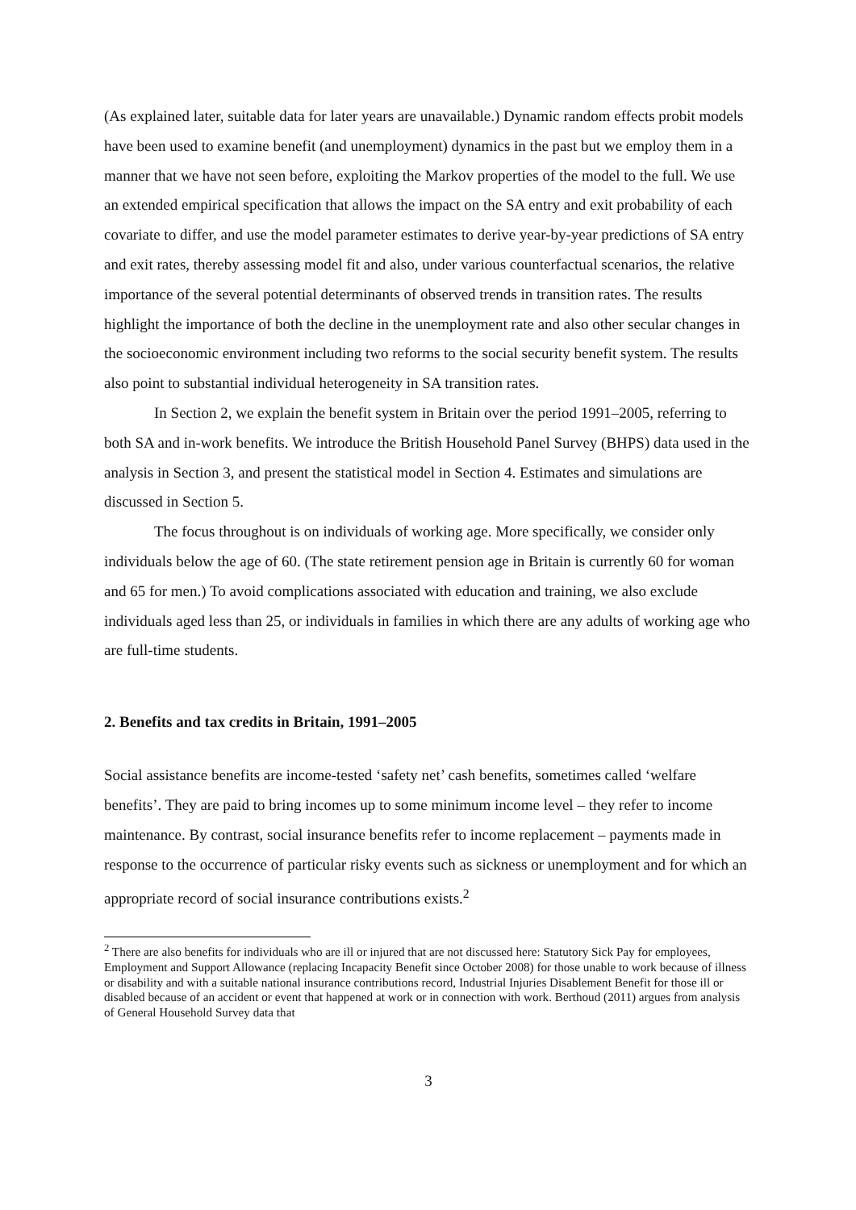(As explained later, suitable data for later years are unavailable.) Dynamic random effects probit models have been used to examine benefit (and unemployment) dynamics in the past but we employ them in a manner that we have not seen before, exploiting the Markov properties of the model to the full. We use an extended empirical specification that allows the impact on the SA entry and exit probability of each covariate to differ, and use the model parameter estimates to derive year-by-year predictions of SA entry and exit rates, thereby assessing model fit and also, under various counterfactual scenarios, the relative importance of the several potential determinants of observed trends in transition rates. The results highlight the importance of both the decline in the unemployment rate and also other secular changes in the socioeconomic environment including two reforms to the social security benefit system. The results also point to substantial individual heterogeneity in SA transition rates.
In Section 2, we explain the benefit system in Britain over the period 1991–2005, referring to both SA and in-work benefits. We introduce the British Household Panel Survey (BHPS) data used in the analysis in Section 3, and present the statistical model in Section 4. Estimates and simulations are discussed in Section 5.
The focus throughout is on individuals of working age. More specifically, we consider only individuals below the age of 60. (The state retirement pension age in Britain is currently 60 for woman and 65 for men.) To avoid complications associated with education and training, we also exclude individuals aged less than 25, or individuals in families in which there are any adults of working age who are full-time students.
2. Benefits and tax credits in Britain, 1991–2005
Social assistance benefits are income-tested ‘safety net’ cash benefits, sometimes called ‘welfare benefits’. They are paid to bring incomes up to some minimum income level – they refer to income maintenance. By contrast, social insurance benefits refer to income replacement – payments made in response to the occurrence of particular risky events such as sickness or unemployment and for which an appropriate record of social insurance contributions exists.<sup>2</sup>
<sup>2</sup> There are also benefits for individuals who are ill or injured that are not discussed here: Statutory Sick Pay for employees, Employment and Support Allowance (replacing Incapacity Benefit since October 2008) for those unable to work because of illness or disability and with a suitable national insurance contributions record, Industrial Injuries Disablement Benefit for those ill or disabled because of an accident or event that happened at work or in connection with work. Berthoud (2011) argues from analysis of General Household Survey data that
3